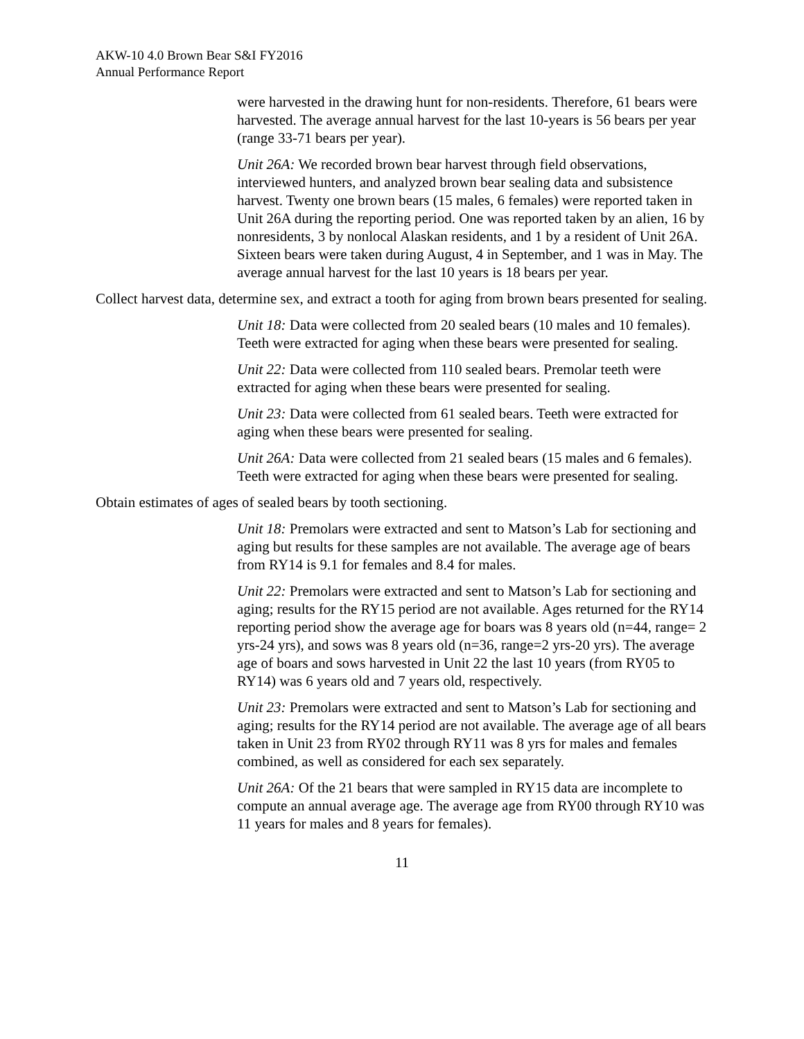AKW-10 4.0 Brown Bear S&I FY2016
Annual Performance Report
were harvested in the drawing hunt for non-residents. Therefore, 61 bears were harvested. The average annual harvest for the last 10-years is 56 bears per year (range 33-71 bears per year).
Unit 26A: We recorded brown bear harvest through field observations, interviewed hunters, and analyzed brown bear sealing data and subsistence harvest. Twenty one brown bears (15 males, 6 females) were reported taken in Unit 26A during the reporting period. One was reported taken by an alien, 16 by nonresidents, 3 by nonlocal Alaskan residents, and 1 by a resident of Unit 26A. Sixteen bears were taken during August, 4 in September, and 1 was in May. The average annual harvest for the last 10 years is 18 bears per year.
Collect harvest data, determine sex, and extract a tooth for aging from brown bears presented for sealing.
Unit 18: Data were collected from 20 sealed bears (10 males and 10 females). Teeth were extracted for aging when these bears were presented for sealing.
Unit 22: Data were collected from 110 sealed bears. Premolar teeth were extracted for aging when these bears were presented for sealing.
Unit 23: Data were collected from 61 sealed bears. Teeth were extracted for aging when these bears were presented for sealing.
Unit 26A: Data were collected from 21 sealed bears (15 males and 6 females). Teeth were extracted for aging when these bears were presented for sealing.
Obtain estimates of ages of sealed bears by tooth sectioning.
Unit 18: Premolars were extracted and sent to Matson’s Lab for sectioning and aging but results for these samples are not available. The average age of bears from RY14 is 9.1 for females and 8.4 for males.
Unit 22: Premolars were extracted and sent to Matson’s Lab for sectioning and aging; results for the RY15 period are not available. Ages returned for the RY14 reporting period show the average age for boars was 8 years old (n=44, range= 2 yrs-24 yrs), and sows was 8 years old (n=36, range=2 yrs-20 yrs). The average age of boars and sows harvested in Unit 22 the last 10 years (from RY05 to RY14) was 6 years old and 7 years old, respectively.
Unit 23: Premolars were extracted and sent to Matson’s Lab for sectioning and aging; results for the RY14 period are not available. The average age of all bears taken in Unit 23 from RY02 through RY11 was 8 yrs for males and females combined, as well as considered for each sex separately.
Unit 26A: Of the 21 bears that were sampled in RY15 data are incomplete to compute an annual average age. The average age from RY00 through RY10 was 11 years for males and 8 years for females).
11